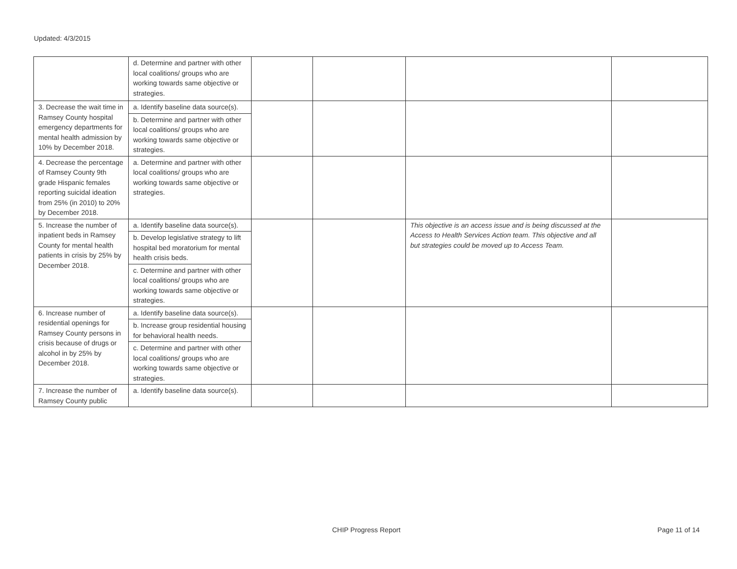Updated: 4/3/2015
| | d. Determine and partner with other local coalitions/ groups who are working towards same objective or strategies. | | | | |
| 3. Decrease the wait time in Ramsey County hospital emergency departments for mental health admission by 10% by December 2018. | a. Identify baseline data source(s). b. Determine and partner with other local coalitions/ groups who are working towards same objective or strategies. | | | | |
| 4. Decrease the percentage of Ramsey County 9th grade Hispanic females reporting suicidal ideation from 25% (in 2010) to 20% by December 2018. | a. Determine and partner with other local coalitions/ groups who are working towards same objective or strategies. | | | | |
| 5. Increase the number of inpatient beds in Ramsey County for mental health patients in crisis by 25% by December 2018. | a. Identify baseline data source(s). b. Develop legislative strategy to lift hospital bed moratorium for mental health crisis beds. c. Determine and partner with other local coalitions/ groups who are working towards same objective or strategies. | | | This objective is an access issue and is being discussed at the Access to Health Services Action team. This objective and all but strategies could be moved up to Access Team. | |
| 6. Increase number of residential openings for Ramsey County persons in crisis because of drugs or alcohol in by 25% by December 2018. | a. Identify baseline data source(s). b. Increase group residential housing for behavioral health needs. c. Determine and partner with other local coalitions/ groups who are working towards same objective or strategies. | | | | |
| 7. Increase the number of Ramsey County public | a. Identify baseline data source(s). | | | | |
CHIP Progress Report Page 11 of 14